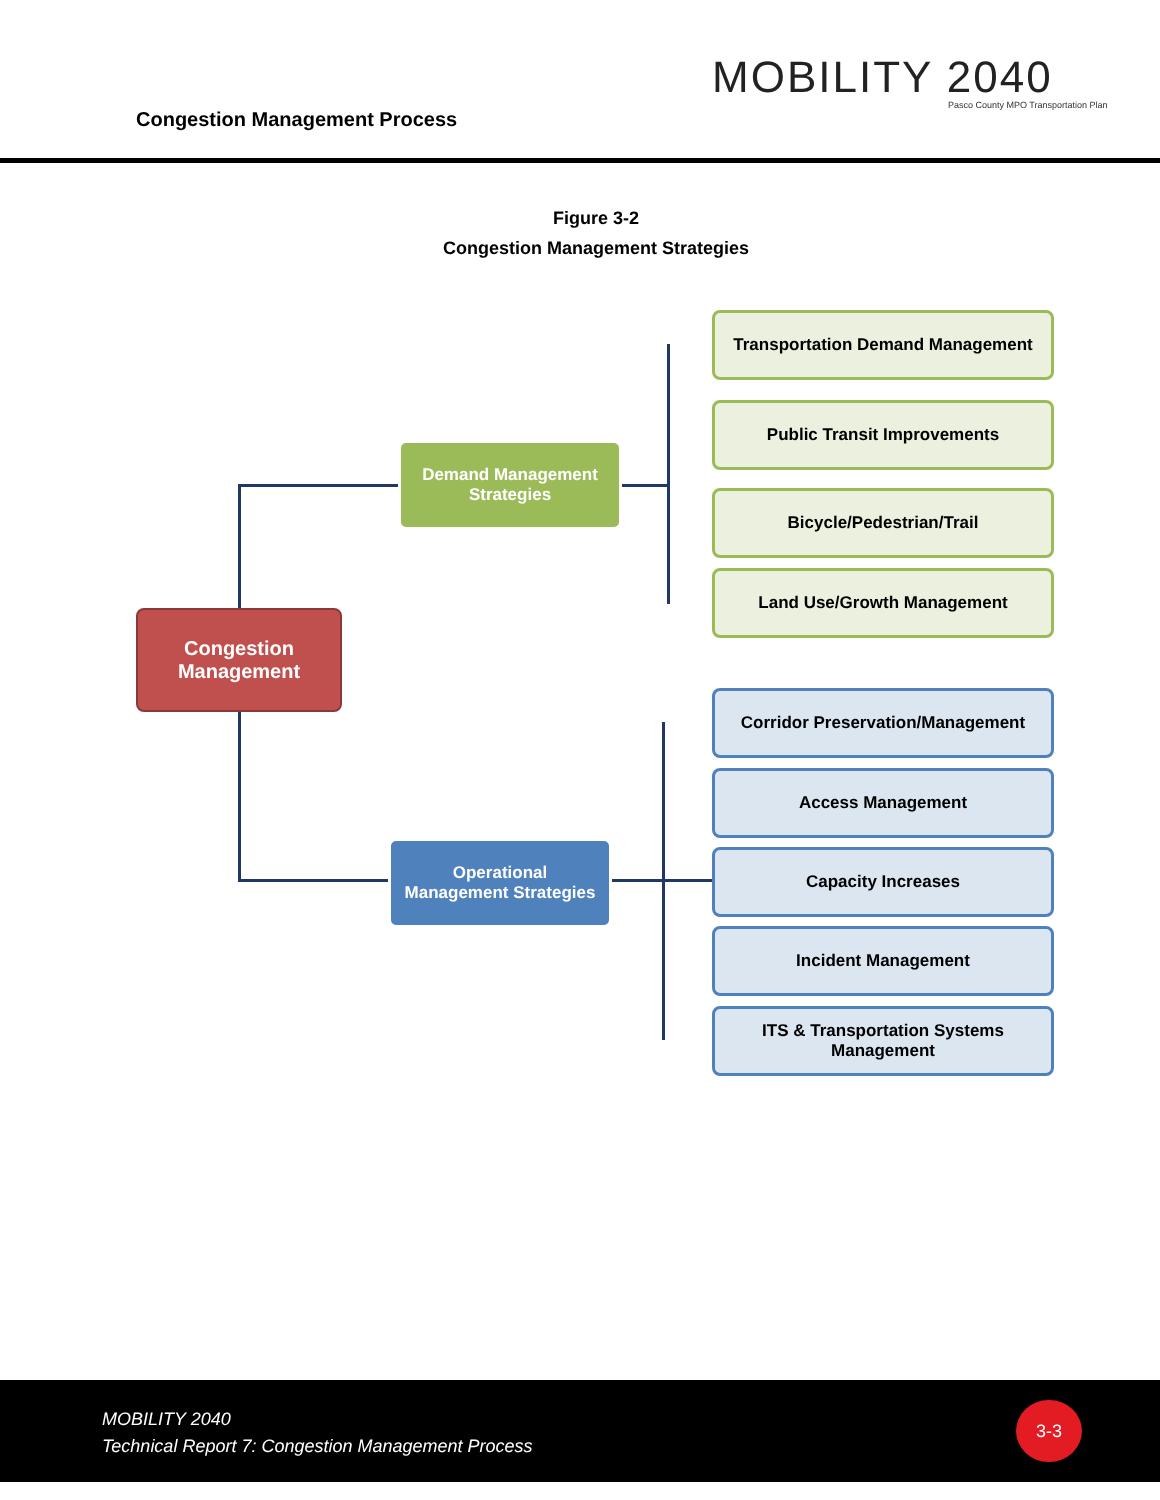Congestion Management Process
MOBILITY 2040
Pasco County MPO Transportation Plan
Figure 3-2
Congestion Management Strategies
Congestion
Management
Demand Management
Strategies
Operational
Management Strategies
Transportation Demand Management
Public Transit Improvements
Bicycle/Pedestrian/Trail
Land Use/Growth Management
Corridor Preservation/Management
Access Management
Capacity Increases
Incident Management
ITS & Transportation Systems
Management
MOBILITY 2040
Technical Report 7: Congestion Management Process
3-3